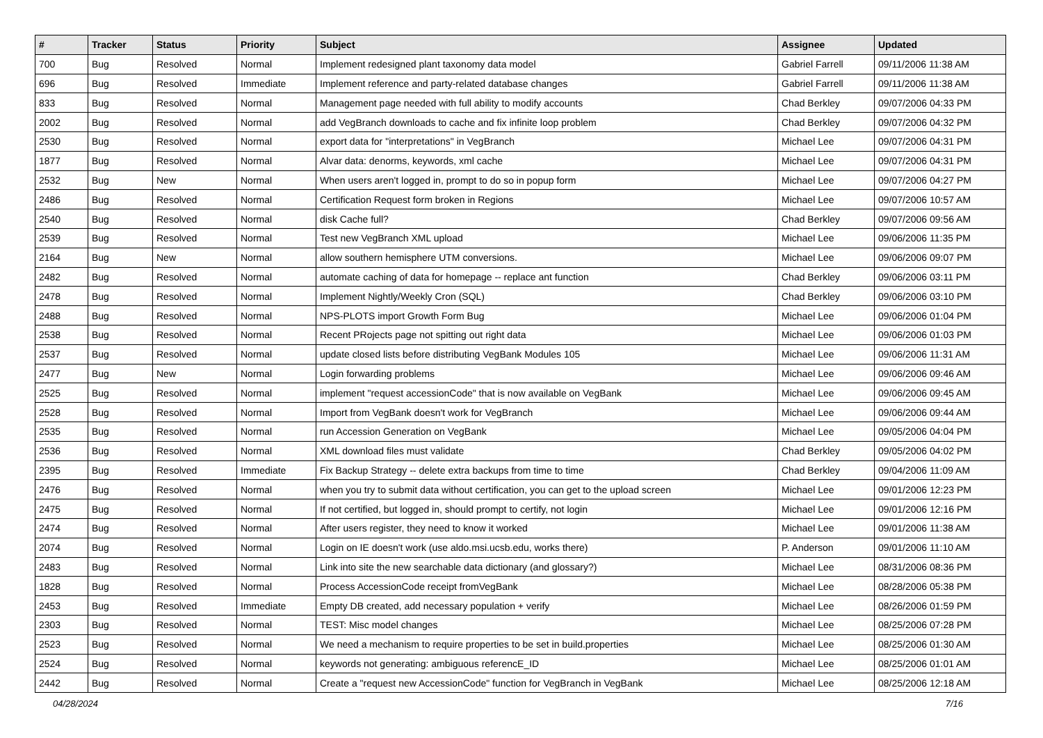| # | Tracker | Status | Priority | Subject | Assignee | Updated |
| --- | --- | --- | --- | --- | --- | --- |
| 700 | Bug | Resolved | Normal | Implement redesigned plant taxonomy data model | Gabriel Farrell | 09/11/2006 11:38 AM |
| 696 | Bug | Resolved | Immediate | Implement reference and party-related database changes | Gabriel Farrell | 09/11/2006 11:38 AM |
| 833 | Bug | Resolved | Normal | Management page needed with full ability to modify accounts | Chad Berkley | 09/07/2006 04:33 PM |
| 2002 | Bug | Resolved | Normal | add VegBranch downloads to cache and fix infinite loop problem | Chad Berkley | 09/07/2006 04:32 PM |
| 2530 | Bug | Resolved | Normal | export data for "interpretations" in VegBranch | Michael Lee | 09/07/2006 04:31 PM |
| 1877 | Bug | Resolved | Normal | Alvar data: denorms, keywords, xml cache | Michael Lee | 09/07/2006 04:31 PM |
| 2532 | Bug | New | Normal | When users aren't logged in, prompt to do so in popup form | Michael Lee | 09/07/2006 04:27 PM |
| 2486 | Bug | Resolved | Normal | Certification Request form broken in Regions | Michael Lee | 09/07/2006 10:57 AM |
| 2540 | Bug | Resolved | Normal | disk Cache full? | Chad Berkley | 09/07/2006 09:56 AM |
| 2539 | Bug | Resolved | Normal | Test new VegBranch XML upload | Michael Lee | 09/06/2006 11:35 PM |
| 2164 | Bug | New | Normal | allow southern hemisphere UTM conversions. | Michael Lee | 09/06/2006 09:07 PM |
| 2482 | Bug | Resolved | Normal | automate caching of data for homepage -- replace ant function | Chad Berkley | 09/06/2006 03:11 PM |
| 2478 | Bug | Resolved | Normal | Implement Nightly/Weekly Cron (SQL) | Chad Berkley | 09/06/2006 03:10 PM |
| 2488 | Bug | Resolved | Normal | NPS-PLOTS import Growth Form Bug | Michael Lee | 09/06/2006 01:04 PM |
| 2538 | Bug | Resolved | Normal | Recent PRojects page not spitting out right data | Michael Lee | 09/06/2006 01:03 PM |
| 2537 | Bug | Resolved | Normal | update closed lists before distributing VegBank Modules 105 | Michael Lee | 09/06/2006 11:31 AM |
| 2477 | Bug | New | Normal | Login forwarding problems | Michael Lee | 09/06/2006 09:46 AM |
| 2525 | Bug | Resolved | Normal | implement "request accessionCode" that is now available on VegBank | Michael Lee | 09/06/2006 09:45 AM |
| 2528 | Bug | Resolved | Normal | Import from VegBank doesn't work for VegBranch | Michael Lee | 09/06/2006 09:44 AM |
| 2535 | Bug | Resolved | Normal | run Accession Generation on VegBank | Michael Lee | 09/05/2006 04:04 PM |
| 2536 | Bug | Resolved | Normal | XML download files must validate | Chad Berkley | 09/05/2006 04:02 PM |
| 2395 | Bug | Resolved | Immediate | Fix Backup Strategy -- delete extra backups from time to time | Chad Berkley | 09/04/2006 11:09 AM |
| 2476 | Bug | Resolved | Normal | when you try to submit data without certification, you can get to the upload screen | Michael Lee | 09/01/2006 12:23 PM |
| 2475 | Bug | Resolved | Normal | If not certified, but logged in, should prompt to certify, not login | Michael Lee | 09/01/2006 12:16 PM |
| 2474 | Bug | Resolved | Normal | After users register, they need to know it worked | Michael Lee | 09/01/2006 11:38 AM |
| 2074 | Bug | Resolved | Normal | Login on IE doesn't work (use aldo.msi.ucsb.edu, works there) | P. Anderson | 09/01/2006 11:10 AM |
| 2483 | Bug | Resolved | Normal | Link into site the new searchable data dictionary (and glossary?) | Michael Lee | 08/31/2006 08:36 PM |
| 1828 | Bug | Resolved | Normal | Process AccessionCode receipt fromVegBank | Michael Lee | 08/28/2006 05:38 PM |
| 2453 | Bug | Resolved | Immediate | Empty DB created, add necessary population + verify | Michael Lee | 08/26/2006 01:59 PM |
| 2303 | Bug | Resolved | Normal | TEST: Misc model changes | Michael Lee | 08/25/2006 07:28 PM |
| 2523 | Bug | Resolved | Normal | We need a mechanism to require properties to be set in build.properties | Michael Lee | 08/25/2006 01:30 AM |
| 2524 | Bug | Resolved | Normal | keywords not generating: ambiguous referencE_ID | Michael Lee | 08/25/2006 01:01 AM |
| 2442 | Bug | Resolved | Normal | Create a "request new AccessionCode" function for VegBranch in VegBank | Michael Lee | 08/25/2006 12:18 AM |
04/28/2024 7/16